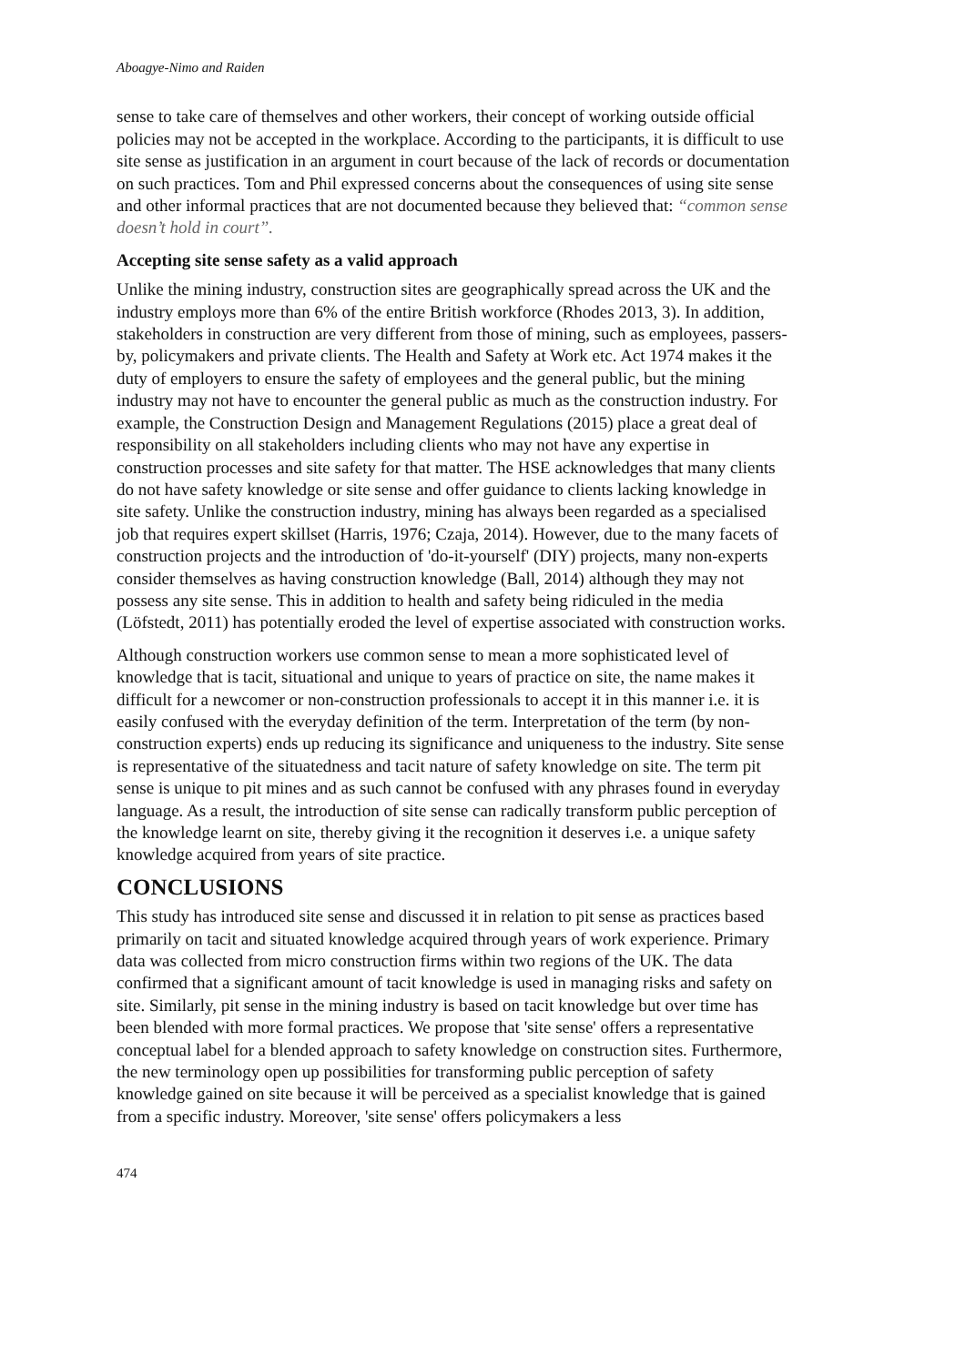Aboagye-Nimo and Raiden
sense to take care of themselves and other workers, their concept of working outside official policies may not be accepted in the workplace. According to the participants, it is difficult to use site sense as justification in an argument in court because of the lack of records or documentation on such practices. Tom and Phil expressed concerns about the consequences of using site sense and other informal practices that are not documented because they believed that: “common sense doesn’t hold in court”.
Accepting site sense safety as a valid approach
Unlike the mining industry, construction sites are geographically spread across the UK and the industry employs more than 6% of the entire British workforce (Rhodes 2013, 3). In addition, stakeholders in construction are very different from those of mining, such as employees, passers-by, policymakers and private clients. The Health and Safety at Work etc. Act 1974 makes it the duty of employers to ensure the safety of employees and the general public, but the mining industry may not have to encounter the general public as much as the construction industry. For example, the Construction Design and Management Regulations (2015) place a great deal of responsibility on all stakeholders including clients who may not have any expertise in construction processes and site safety for that matter. The HSE acknowledges that many clients do not have safety knowledge or site sense and offer guidance to clients lacking knowledge in site safety. Unlike the construction industry, mining has always been regarded as a specialised job that requires expert skillset (Harris, 1976; Czaja, 2014). However, due to the many facets of construction projects and the introduction of 'do-it-yourself' (DIY) projects, many non-experts consider themselves as having construction knowledge (Ball, 2014) although they may not possess any site sense. This in addition to health and safety being ridiculed in the media (Löfstedt, 2011) has potentially eroded the level of expertise associated with construction works.
Although construction workers use common sense to mean a more sophisticated level of knowledge that is tacit, situational and unique to years of practice on site, the name makes it difficult for a newcomer or non-construction professionals to accept it in this manner i.e. it is easily confused with the everyday definition of the term. Interpretation of the term (by non-construction experts) ends up reducing its significance and uniqueness to the industry. Site sense is representative of the situatedness and tacit nature of safety knowledge on site. The term pit sense is unique to pit mines and as such cannot be confused with any phrases found in everyday language. As a result, the introduction of site sense can radically transform public perception of the knowledge learnt on site, thereby giving it the recognition it deserves i.e. a unique safety knowledge acquired from years of site practice.
CONCLUSIONS
This study has introduced site sense and discussed it in relation to pit sense as practices based primarily on tacit and situated knowledge acquired through years of work experience. Primary data was collected from micro construction firms within two regions of the UK. The data confirmed that a significant amount of tacit knowledge is used in managing risks and safety on site. Similarly, pit sense in the mining industry is based on tacit knowledge but over time has been blended with more formal practices. We propose that 'site sense' offers a representative conceptual label for a blended approach to safety knowledge on construction sites. Furthermore, the new terminology open up possibilities for transforming public perception of safety knowledge gained on site because it will be perceived as a specialist knowledge that is gained from a specific industry. Moreover, 'site sense' offers policymakers a less
474